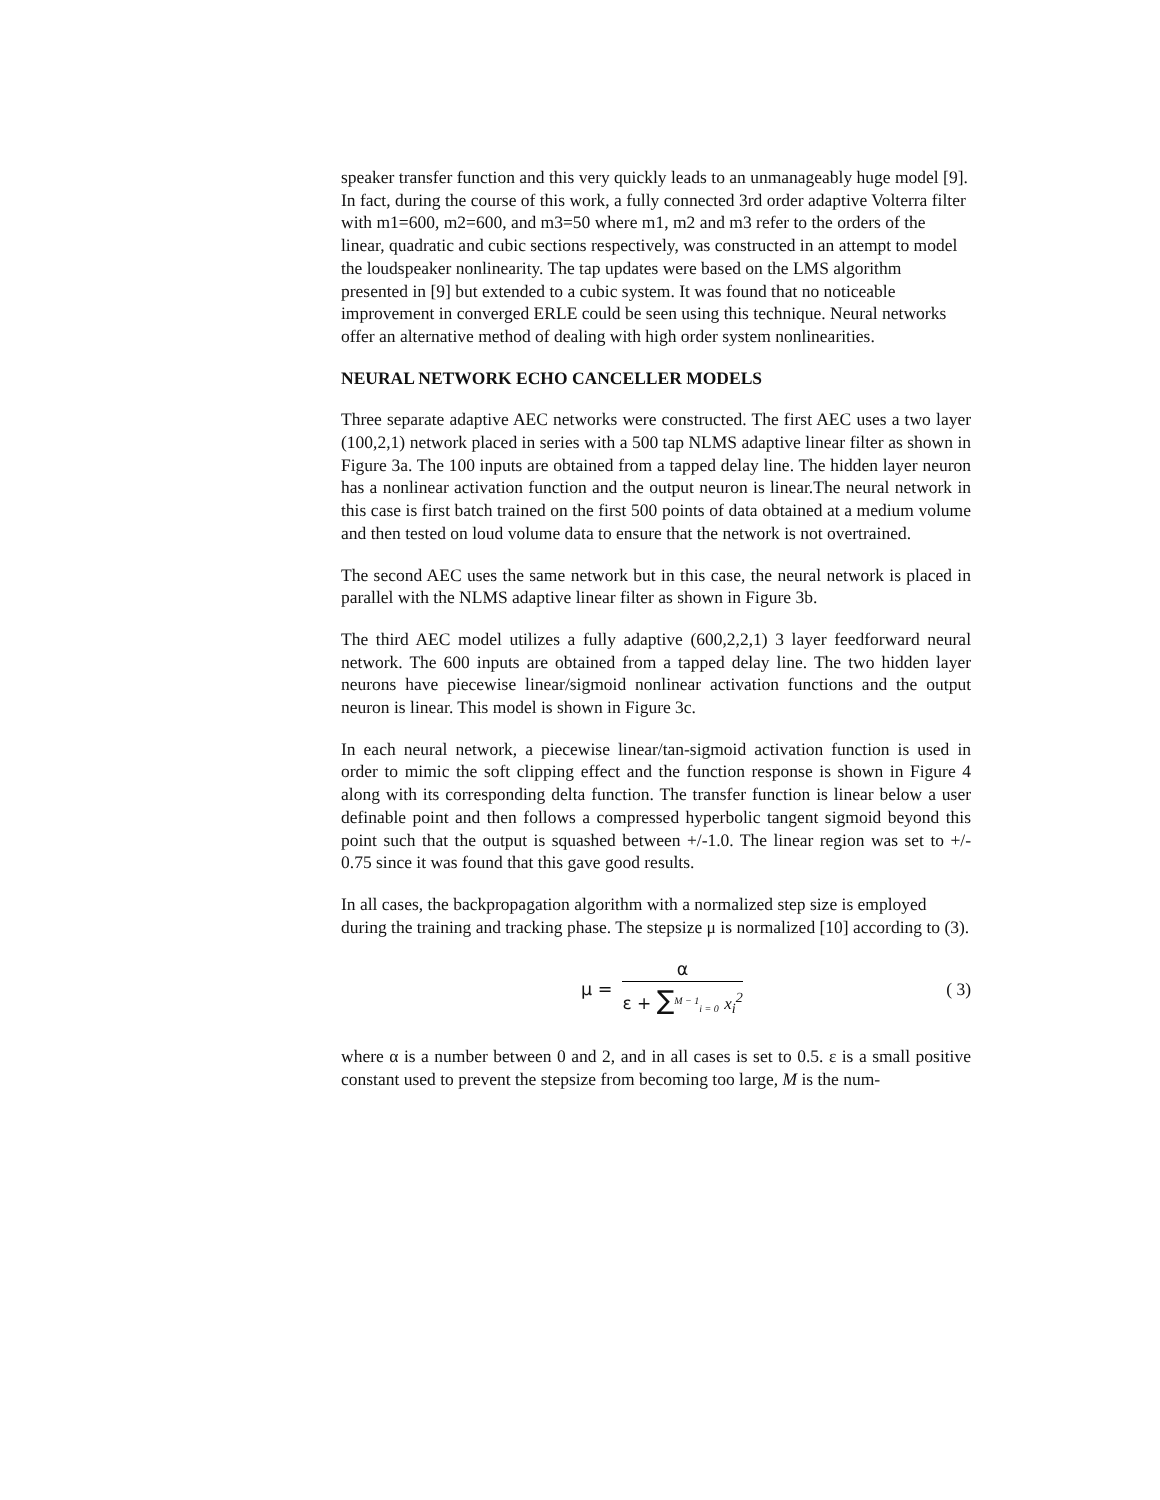speaker transfer function and this very quickly leads to an unmanageably huge model [9]. In fact, during the course of this work, a fully connected 3rd order adaptive Volterra filter with m1=600, m2=600, and m3=50 where m1, m2 and m3 refer to the orders of the linear, quadratic and cubic sections respectively, was constructed in an attempt to model the loudspeaker nonlinearity. The tap updates were based on the LMS algorithm presented in [9] but extended to a cubic system. It was found that no noticeable improvement in converged ERLE could be seen using this technique. Neural networks offer an alternative method of dealing with high order system nonlinearities.
NEURAL NETWORK ECHO CANCELLER MODELS
Three separate adaptive AEC networks were constructed. The first AEC uses a two layer (100,2,1) network placed in series with a 500 tap NLMS adaptive linear filter as shown in Figure 3a. The 100 inputs are obtained from a tapped delay line. The hidden layer neuron has a nonlinear activation function and the output neuron is linear.The neural network in this case is first batch trained on the first 500 points of data obtained at a medium volume and then tested on loud volume data to ensure that the network is not overtrained.
The second AEC uses the same network but in this case, the neural network is placed in parallel with the NLMS adaptive linear filter as shown in Figure 3b.
The third AEC model utilizes a fully adaptive (600,2,2,1) 3 layer feedforward neural network. The 600 inputs are obtained from a tapped delay line. The two hidden layer neurons have piecewise linear/sigmoid nonlinear activation functions and the output neuron is linear. This model is shown in Figure 3c.
In each neural network, a piecewise linear/tan-sigmoid activation function is used in order to mimic the soft clipping effect and the function response is shown in Figure 4 along with its corresponding delta function. The transfer function is linear below a user definable point and then follows a compressed hyperbolic tangent sigmoid beyond this point such that the output is squashed between +/-1.0. The linear region was set to +/- 0.75 since it was found that this gave good results.
In all cases, the backpropagation algorithm with a normalized step size is employed during the training and tracking phase. The stepsize μ is normalized [10] according to (3).
μ =
α
ε + ∑<sup>M − 1</sup><sub>i = 0</sub> x<sub>i</sub><sup>2</sup>
( 3)
where α is a number between 0 and 2, and in all cases is set to 0.5. ε is a small positive constant used to prevent the stepsize from becoming too large, M is the num-